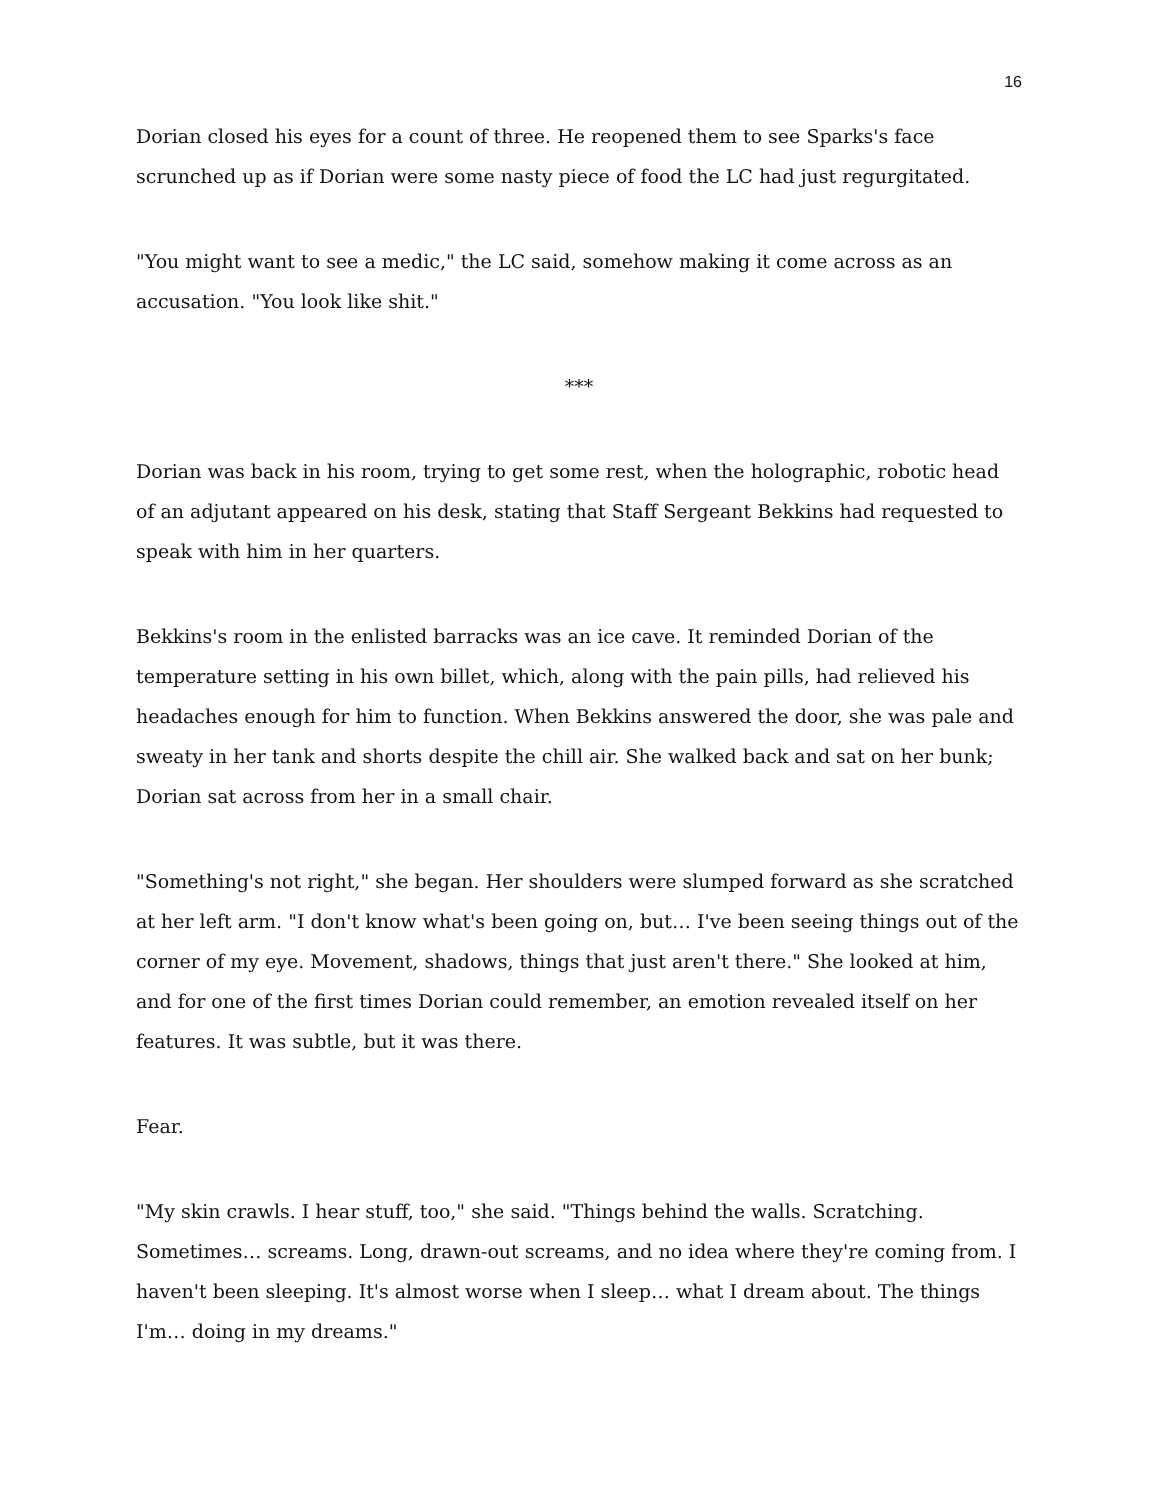16
Dorian closed his eyes for a count of three. He reopened them to see Sparks's face scrunched up as if Dorian were some nasty piece of food the LC had just regurgitated.
"You might want to see a medic," the LC said, somehow making it come across as an accusation. "You look like shit."
***
Dorian was back in his room, trying to get some rest, when the holographic, robotic head of an adjutant appeared on his desk, stating that Staff Sergeant Bekkins had requested to speak with him in her quarters.
Bekkins's room in the enlisted barracks was an ice cave. It reminded Dorian of the temperature setting in his own billet, which, along with the pain pills, had relieved his headaches enough for him to function. When Bekkins answered the door, she was pale and sweaty in her tank and shorts despite the chill air. She walked back and sat on her bunk; Dorian sat across from her in a small chair.
"Something's not right," she began. Her shoulders were slumped forward as she scratched at her left arm. "I don't know what's been going on, but… I've been seeing things out of the corner of my eye. Movement, shadows, things that just aren't there." She looked at him, and for one of the first times Dorian could remember, an emotion revealed itself on her features. It was subtle, but it was there.
Fear.
"My skin crawls. I hear stuff, too," she said. "Things behind the walls. Scratching. Sometimes… screams. Long, drawn-out screams, and no idea where they're coming from. I haven't been sleeping. It's almost worse when I sleep… what I dream about. The things I'm… doing in my dreams."